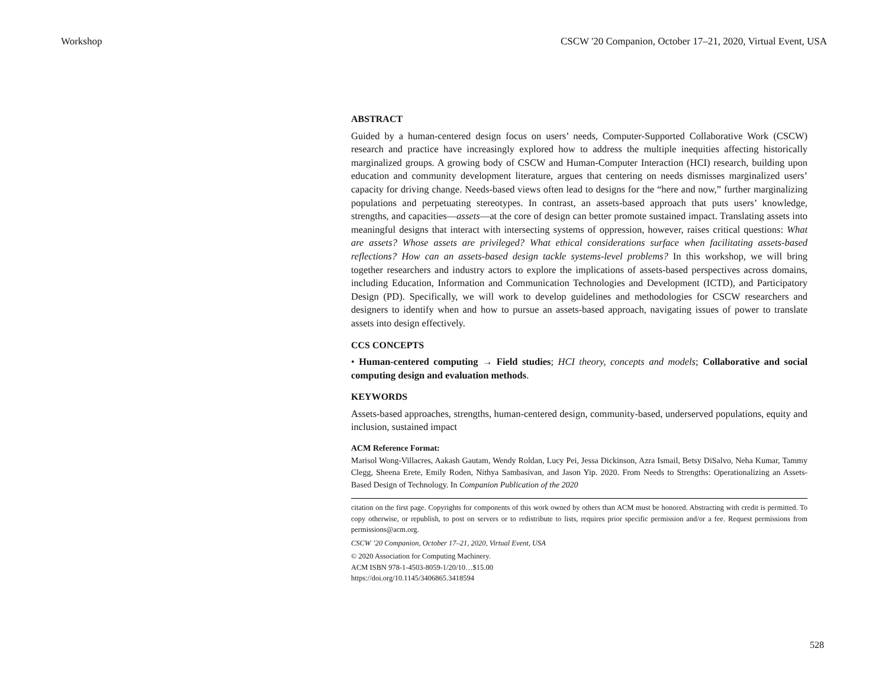Workshop CSCW '20 Companion, October 17–21, 2020, Virtual Event, USA
ABSTRACT
Guided by a human-centered design focus on users’ needs, Computer-Supported Collaborative Work (CSCW) research and practice have increasingly explored how to address the multiple inequities affecting historically marginalized groups. A growing body of CSCW and Human-Computer Interaction (HCI) research, building upon education and community development literature, argues that centering on needs dismisses marginalized users’ capacity for driving change. Needs-based views often lead to designs for the “here and now,” further marginalizing populations and perpetuating stereotypes. In contrast, an assets-based approach that puts users’ knowledge, strengths, and capacities—assets—at the core of design can better promote sustained impact. Translating assets into meaningful designs that interact with intersecting systems of oppression, however, raises critical questions: What are assets? Whose assets are privileged? What ethical considerations surface when facilitating assets-based reflections? How can an assets-based design tackle systems-level problems? In this workshop, we will bring together researchers and industry actors to explore the implications of assets-based perspectives across domains, including Education, Information and Communication Technologies and Development (ICTD), and Participatory Design (PD). Specifically, we will work to develop guidelines and methodologies for CSCW researchers and designers to identify when and how to pursue an assets-based approach, navigating issues of power to translate assets into design effectively.
CCS CONCEPTS
• Human-centered computing → Field studies; HCI theory, concepts and models; Collaborative and social computing design and evaluation methods.
KEYWORDS
Assets-based approaches, strengths, human-centered design, community-based, underserved populations, equity and inclusion, sustained impact
ACM Reference Format:
Marisol Wong-Villacres, Aakash Gautam, Wendy Roldan, Lucy Pei, Jessa Dickinson, Azra Ismail, Betsy DiSalvo, Neha Kumar, Tammy Clegg, Sheena Erete, Emily Roden, Nithya Sambasivan, and Jason Yip. 2020. From Needs to Strengths: Operationalizing an Assets-Based Design of Technology. In Companion Publication of the 2020
citation on the first page. Copyrights for components of this work owned by others than ACM must be honored. Abstracting with credit is permitted. To copy otherwise, or republish, to post on servers or to redistribute to lists, requires prior specific permission and/or a fee. Request permissions from permissions@acm.org.
CSCW ’20 Companion, October 17–21, 2020, Virtual Event, USA
© 2020 Association for Computing Machinery.
ACM ISBN 978-1-4503-8059-1/20/10…$15.00
https://doi.org/10.1145/3406865.3418594
528